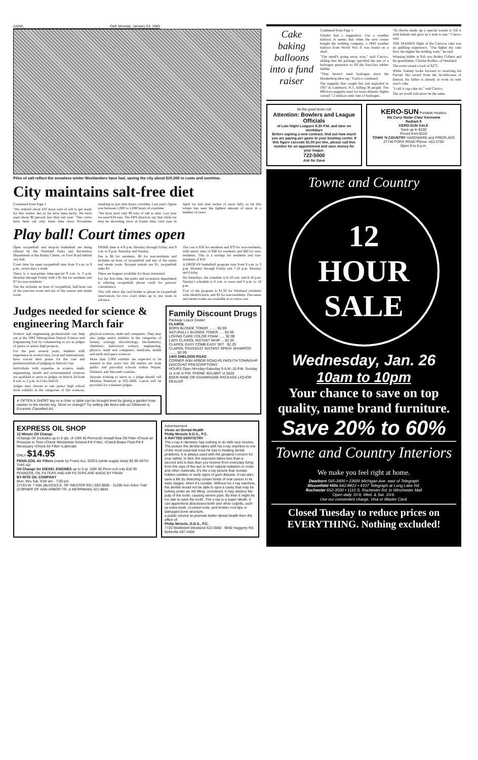2A(W) O&E Monday, January 24, 1983
Piles of salt reflect the snowless winter Westlanders have had, saving the city about $20,000 in costs and overtime.
City maintains salt-free diet
Continued from Page 1
"We ordered about 410 more tons of salt to get ready for this winter, but so far have been lucky. We have used about 90 percent less than last year. "Our crews have been out only three time since November resulting in just nine hours overtime. Last year's figure was between 1,000 to 1,600 hours of overtime.
"We have used only 96 tons of salt to date. Last year we used 834 tons. The DPS directors say that while we may be shoveling snow at Easter time, (last year in April we had nine inches of snow fall), so far this winter has seen the lightest amount of snow in a number of years.
Play ball! Court times open
Open racquetball and drop-in basketball are being offered by the Westland Parks and Recreation Department at the Bailey Center, on Ford Road behind city hall.
Court time for open racquetball runs from 9 a.m. to 9 p.m., seven days a week.
There is a non-prime time-special 9 a.m. to 3 p.m. Monday through Friday with a $5 fee for residents and $7 for non-residents.
The fee includes an hour of racquetball, half-hour use of the exercise room and use of the saunas and steam room.
PRIME time is 4-9 p.m. Monday through Friday and 9 a.m. to 9 p.m. Saturday and Sunday.
Fee is $6 for residents, $8 for non-residents and includes an hour of racquetball and use of the sauna and steam room. Racquet rentals are $1, racquetball sales $3.
There are leagues available for those interested.
For the first time, the parks and recreation department is offering racquetball phone cards for patrons' convenience.
This will allow the card holder to phone in racquetball reservations for two court times up to one week in advance.
The cost is $50 for residents and $70 for non-residents, with senior rates of $40 for residents and $60 for non-residents. This is a savings for residents and non-residents of $10.
A DROP-IN basketball program runs from 9 a.m. to 3 p.m. Monday through Friday and 7-10 p.m. Monday and Friday.
On Saturdays, the schedule is 8-10 a.m. and 6-10 p.m. Sunday's schedule is 8 a.m. to noon and 8 p.m. to 10 p.m.
Cost of the program is $1.50 for Westland residents with identification, and $3 for non-residents. The sauna and steam rooms are available at no extra cost.
Judges needed for science & engineering March fair
Science and engineering professionals can help out at the 1983 Metropolitan Detroit Science and Engineering Fair by volunteering to act as judges of junior or senior high projects.
For the past several years, students with experience in several fairs, local and international, have voiced their praise for the care and professionalism of judging in Detroit's fair.
Individuals with expertise in science, math, engineering, health and environmental sciences are qualified to serve as judges on March 24 from 8 a.m. to 2 p.m. in Cobo Hall D.
Judges may choose to rate junior high school level exhibits in the categories of life sciences, physical sciences, math and computers. They may also judge senior exhibits in the categories of botany, zoology, microbiology, biochemistry, chemistry, behavioral science, engineering, physics, math and computers, medicine, health and earth and space sciences.
More than 2,000 exhibits are expected to be entered in this years fair. All entries are from public and parochial schools within Wayne, Oakland, and Macomb counties.
Anyone wishing to serve as a judge should call Marlene Bamford at 832-2066. Lunch will be provided for volunteer judges.
✔ OFTEN A SHORT leg on a chair or table can be brought level by gluing a garden hose washer to the shorter leg. Short on change? Try selling idle items with an Observer & Eccentric Classified Ad.
Family Discount Drugs
Package Liquor Dealer
CLAIROL
BORN BLONDE TONER ........ $2.99
NATURALLY BLONDE TONER ..... $2.99
LOVING CARE COLOR FOAM ...... $2.99
LADY CLAIROL INSTANT WHIP ... $2.39
CLAIROL EASY COMB EASY SET . $2.29
CLAIROL PSSSSSST INSTANT SPRAY SHAMPOO ........ $2.99
1400 SHELDON ROAD
CORNER ANN ARBOR ROAD-PLYMOUTH TOWNSHIP
DISCOUNT PRESCRIPTIONS
HOURS Open Monday-Saturday 9 A.M.-10 P.M. Sunday 11 A.M.-6 P.M. PHONE 453-5807 or 5820
BEER-WINE OR CHAMPAGNE-PACKAGE LIQUOR DEALER
EXPRESS OIL SHOP
12 Minute Oil Change
•Change Oil (includes up to 5 qts. of 10W 40 Pennzoil) •Install New Oil Filter •Check air Pressure in Tires •Check Windshield Solvent-Fill If Nec. •Check Brake Fluid-Fill if Necessary •Check Air Filter •Lubricate
ONLY $14.95
PENN-ZOIL Air Filters (made by Fram) ALL SIZES (while supply lasts) $2.95 WITH THIS AD
Oil Change for DIESEL ENGINES up to 5 qt. 10W-30 Penn-zoil only $16.95 PENNZOIL OIL FILTERS AND AIR FILTERS ARE MADE BY FRAM
BY-RITE OIL COMPANY
Mon. thru Sat. 9:00 am - 7:00 pm
27153 W. 7 Mile (BLOCKS E. OF INKSTER RD.) 592-9006 · 31295 Ann Arbor Trail (CORNER OF ANN ARBOR TR. & MERRIMAN) 421-9842
Advertisement
Views on Dental Health
Philip Meizels D.D.S., P.C.
X-RAYTED DENTISTRY
The x-ray in dentistry has nothing to do with racy movies. The picture the dentist takes with his x-ray machine is one of the most essential tools he has in treating dental problems. It is always used with the greatest concern for your safety. In fact, the exposure takes less than a second and is less than you receive from everyday living from the rays of the sun or from natural radiation in rocks and other materials. It's the x-ray picture that reveals hidden cavities or early signs of gum disease. It can also save a life by detecting certain kinds of oral cancer in its early stages, when it's curable. Without his x-ray machine, the dentist would not be able to spot a cavity that may be lurking under an old filling. Unnoticed, it may destroy the pulp of the tooth, causing severe pain. By then it might be too late to save the tooth. The x-ray is a super sleuth. It can apprehend abscessed teeth and other culprits, such as extra teeth, crooked roots, and broken root tips or damaged bone structure.
a public service to promote better dental health from the office of:
Philip Meizels, D.D.S., P.C.
7720 Middlebelt Westland 422-5560 · 9840 Haggerty Rd. Belleville 697-4400
Cake baking balloons into a fund raiser
Continued from Page 1
Schultz had a suggestion: Use a weather balloon. It seems that when the new owner bought the welding company, a 1943 weather balloon from World War II was found on a shelf.
"The smell's going away now," said Carrico, adding that the package specified the use of a hydrogen generator to fill the four-foot rubber bubble.
"They haven't used hydrogen since the Hindenberg blew up," Carrico continued.
The zeppelin that caught fire and exploded in 1937 in Lakehurst, N.J., killing 36 people. The 800-foot zeppelin used for trans-Atlantic flights carried 7.2 million cubic feet of hydrogen.
"So Kevin made up a special nozzle to fill it with helium and gave us a tank to use," Carrico said.
THE MAIDEN flight of the Carricos cake was an uplifting experience. "The higher the cake flew, the higher the bidding went," he said.
Winning bidder at $16 was Bobby Colbert and his grandfather, Charles Rollins, of Westland.
The event raised a total of $275.
While Tommy looks forward to receiving his Parvuli Dei award from the Archdiocese of Detroit, his father is already at work on next year's cake.
"I call it cup cake art," said Carrico.
The art world will never be the same.
let the good times roll
Attention: Bowlers and League Officials
of Late Night Leagues 9:30 P.M. and later on weekdays
Before signing a new contract, find out how much you are paying per game to your bowling center. If this figure exceeds $1.00 per line, please call this number for an appointment and save money for your league.
722-5000
Ask for Dave
KERO-SUN Portable Heaters
We Carry Water-Clear Kerosene
Radiant 8
KERO-SUN SALE
Save up to $100
Priced from $119
TOWN 'N COUNTRY HARDWARE and FIREPLACE
27740 FORD ROAD Phone: 422-2750
Open 9 to 8 p.m.
Towne and Country
12
HOUR
SALE
Wednesday, Jan. 26
10am to 10pm
Your chance to save on top quality, name brand furniture.
Save 20% to 60%
Towne and Country Interiors We make you feel right at home.
Dearborn 565-3400 • 23600 Michigan Ave. east of Telegraph
Bloomfield Hills 642-8822 • 4107 Telegraph at Long Lake Rd.
Rochester 652-3500 • 1110 S. Rochester Rd. in Winchester Mall
Open daily 10-9, Wed. & Sat. 10-6.
Use our convenient charge, Visa or Master Card.
Closed Tuesday to reduce prices on EVERYTHING. Nothing excluded!